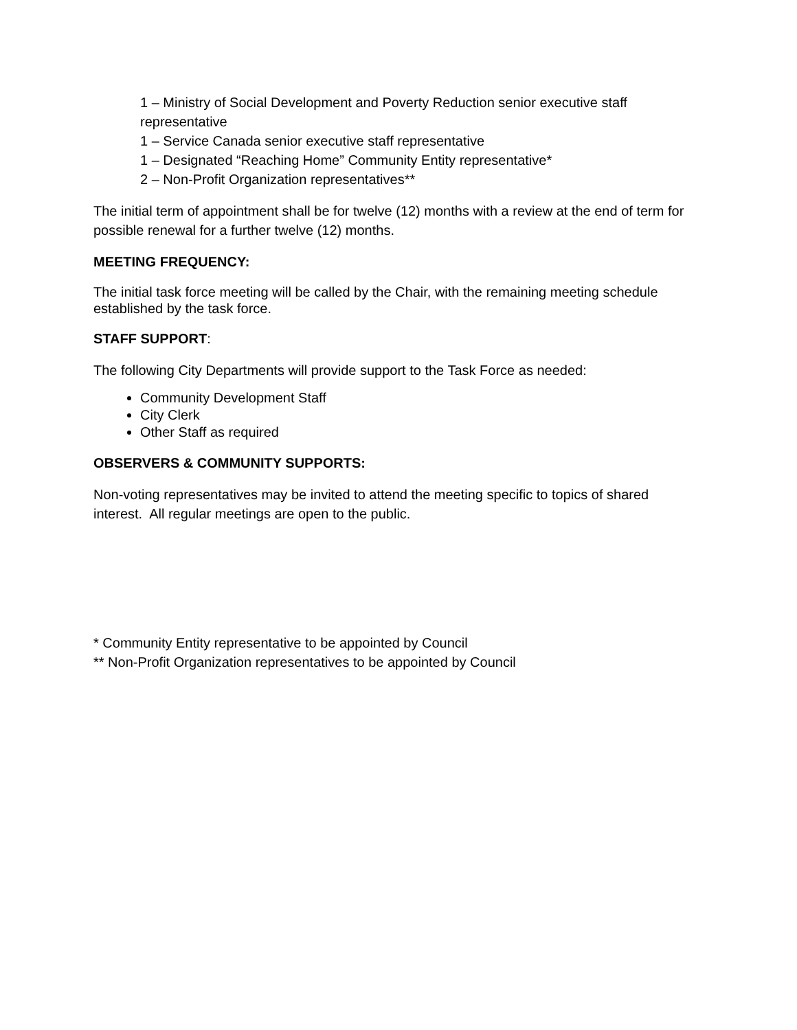1 – Ministry of Social Development and Poverty Reduction senior executive staff representative
1 – Service Canada senior executive staff representative
1 – Designated “Reaching Home” Community Entity representative*
2 – Non-Profit Organization representatives**
The initial term of appointment shall be for twelve (12) months with a review at the end of term for possible renewal for a further twelve (12) months.
MEETING FREQUENCY:
The initial task force meeting will be called by the Chair, with the remaining meeting schedule established by the task force.
STAFF SUPPORT:
The following City Departments will provide support to the Task Force as needed:
Community Development Staff
City Clerk
Other Staff as required
OBSERVERS & COMMUNITY SUPPORTS:
Non-voting representatives may be invited to attend the meeting specific to topics of shared interest. All regular meetings are open to the public.
* Community Entity representative to be appointed by Council
** Non-Profit Organization representatives to be appointed by Council